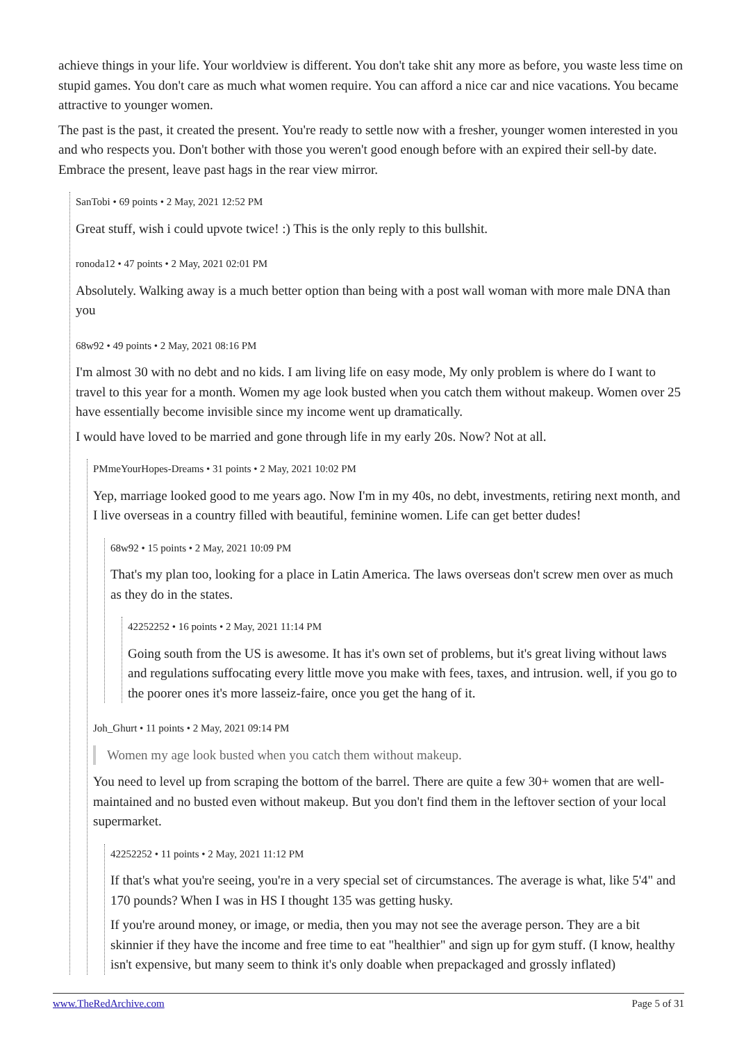achieve things in your life. Your worldview is different. You don't take shit any more as before, you waste less time on stupid games. You don't care as much what women require. You can afford a nice car and nice vacations. You became attractive to younger women.
The past is the past, it created the present. You're ready to settle now with a fresher, younger women interested in you and who respects you. Don't bother with those you weren't good enough before with an expired their sell-by date. Embrace the present, leave past hags in the rear view mirror.
SanTobi • 69 points • 2 May, 2021 12:52 PM
Great stuff, wish i could upvote twice! :) This is the only reply to this bullshit.
ronoda12 • 47 points • 2 May, 2021 02:01 PM
Absolutely. Walking away is a much better option than being with a post wall woman with more male DNA than you
68w92 • 49 points • 2 May, 2021 08:16 PM
I'm almost 30 with no debt and no kids. I am living life on easy mode, My only problem is where do I want to travel to this year for a month. Women my age look busted when you catch them without makeup. Women over 25 have essentially become invisible since my income went up dramatically.
I would have loved to be married and gone through life in my early 20s. Now? Not at all.
PMmeYourHopes-Dreams • 31 points • 2 May, 2021 10:02 PM
Yep, marriage looked good to me years ago. Now I'm in my 40s, no debt, investments, retiring next month, and I live overseas in a country filled with beautiful, feminine women. Life can get better dudes!
68w92 • 15 points • 2 May, 2021 10:09 PM
That's my plan too, looking for a place in Latin America. The laws overseas don't screw men over as much as they do in the states.
42252252 • 16 points • 2 May, 2021 11:14 PM
Going south from the US is awesome. It has it's own set of problems, but it's great living without laws and regulations suffocating every little move you make with fees, taxes, and intrusion. well, if you go to the poorer ones it's more lasseiz-faire, once you get the hang of it.
Joh_Ghurt • 11 points • 2 May, 2021 09:14 PM
Women my age look busted when you catch them without makeup.
You need to level up from scraping the bottom of the barrel. There are quite a few 30+ women that are well-maintained and no busted even without makeup. But you don't find them in the leftover section of your local supermarket.
42252252 • 11 points • 2 May, 2021 11:12 PM
If that's what you're seeing, you're in a very special set of circumstances. The average is what, like 5'4" and 170 pounds? When I was in HS I thought 135 was getting husky.
If you're around money, or image, or media, then you may not see the average person. They are a bit skinnier if they have the income and free time to eat "healthier" and sign up for gym stuff. (I know, healthy isn't expensive, but many seem to think it's only doable when prepackaged and grossly inflated)
www.TheRedArchive.com Page 5 of 31